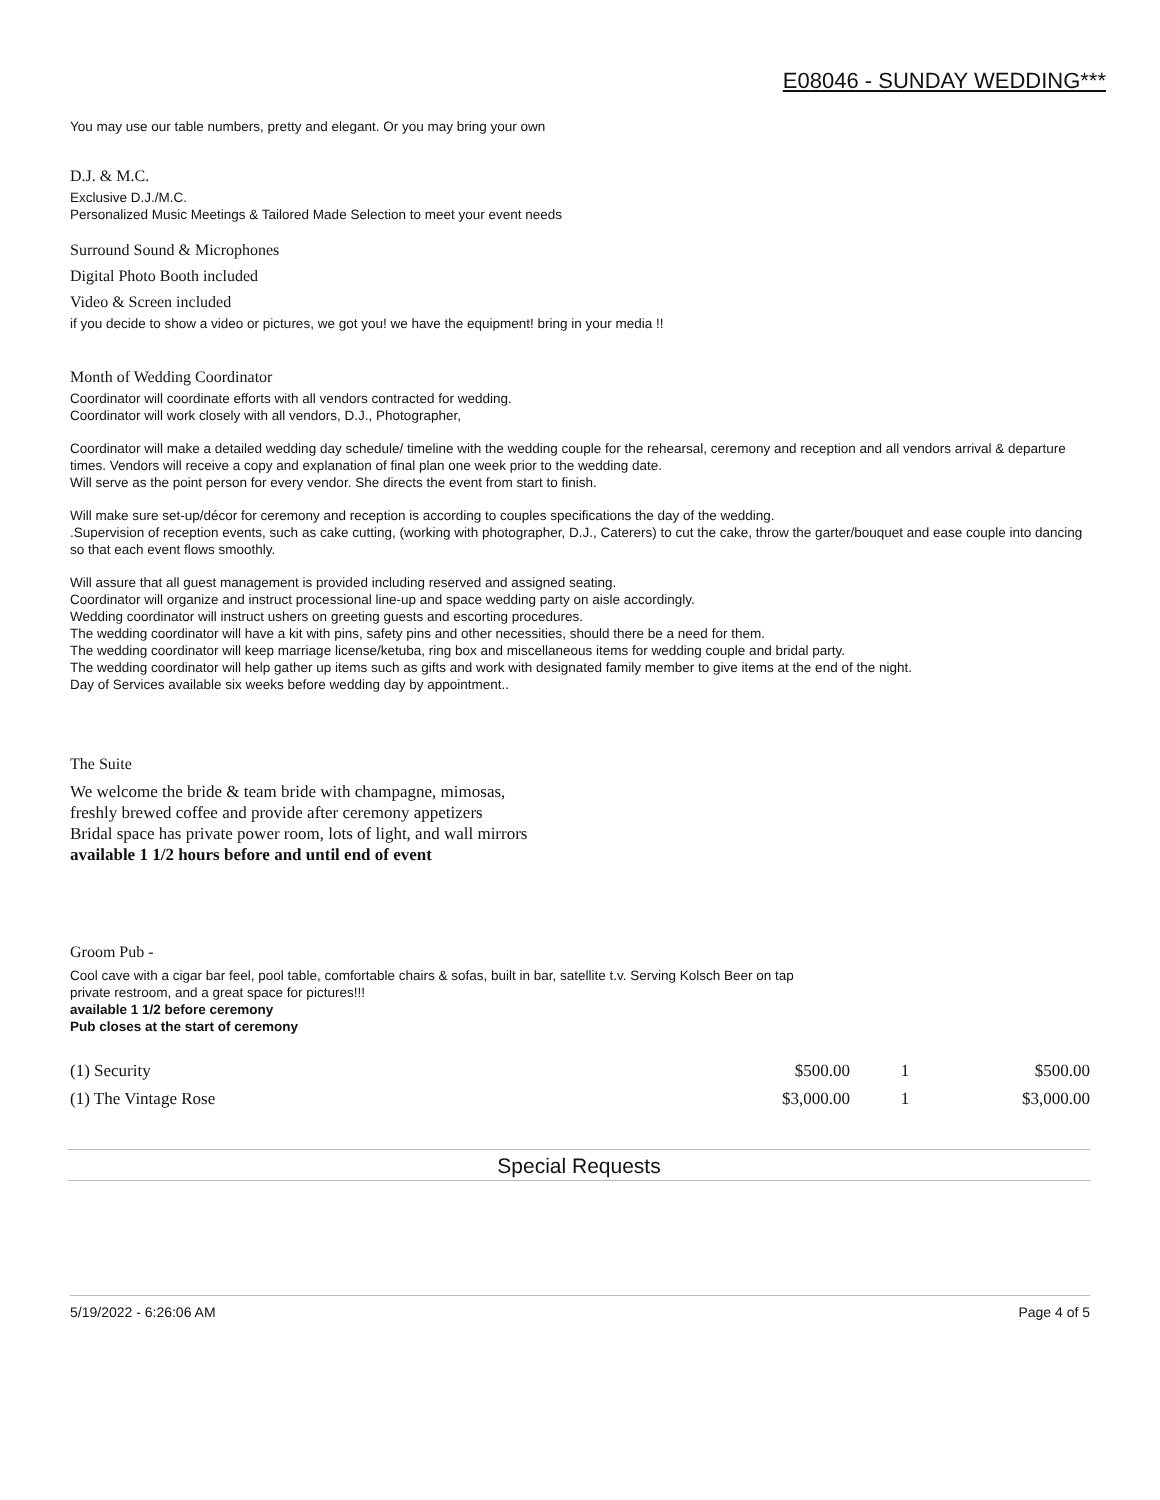E08046 - SUNDAY WEDDING***
You may use our table numbers, pretty and elegant. Or you may bring your own
D.J. & M.C.
Exclusive D.J./M.C.
Personalized Music Meetings & Tailored Made Selection to meet your event needs
Surround Sound & Microphones
Digital Photo Booth included
Video & Screen included
if you decide to show a video or pictures, we got you! we have the equipment! bring in your media !!
Month of Wedding Coordinator
Coordinator will coordinate efforts with all vendors contracted for wedding.
Coordinator will work closely with all vendors, D.J., Photographer,
Coordinator will make a detailed wedding day schedule/ timeline with the wedding couple for the rehearsal, ceremony and reception and all vendors arrival & departure times. Vendors will receive a copy and explanation of final plan one week prior to the wedding date.
Will serve as the point person for every vendor. She directs the event from start to finish.
Will make sure set-up/décor for ceremony and reception is according to couples specifications the day of the wedding.
.Supervision of reception events, such as cake cutting, (working with photographer, D.J., Caterers) to cut the cake, throw the garter/bouquet and ease couple into dancing so that each event flows smoothly.
Will assure that all guest management is provided including reserved and assigned seating.
Coordinator will organize and instruct processional line-up and space wedding party on aisle accordingly.
Wedding coordinator will instruct ushers on greeting guests and escorting procedures.
The wedding coordinator will have a kit with pins, safety pins and other necessities, should there be a need for them.
The wedding coordinator will keep marriage license/ketuba, ring box and miscellaneous items for wedding couple and bridal party.
The wedding coordinator will help gather up items such as gifts and work with designated family member to give items at the end of the night.
Day of Services available six weeks before wedding day by appointment..
The Suite
We welcome the bride & team bride with champagne, mimosas,
freshly brewed coffee and provide after ceremony appetizers
Bridal space has private power room, lots of light, and wall mirrors
available 1 1/2 hours before and until end of event
Groom Pub -
Cool cave with a cigar bar feel, pool table, comfortable chairs & sofas, built in bar, satellite t.v. Serving Kolsch Beer on tap
private restroom, and a great space for pictures!!!
available 1 1/2 before ceremony
Pub closes at the start of ceremony
| (1) Security | $500.00 | 1 | $500.00 |
| (1) The Vintage Rose | $3,000.00 | 1 | $3,000.00 |
Special Requests
5/19/2022 - 6:26:06 AM Page 4 of 5